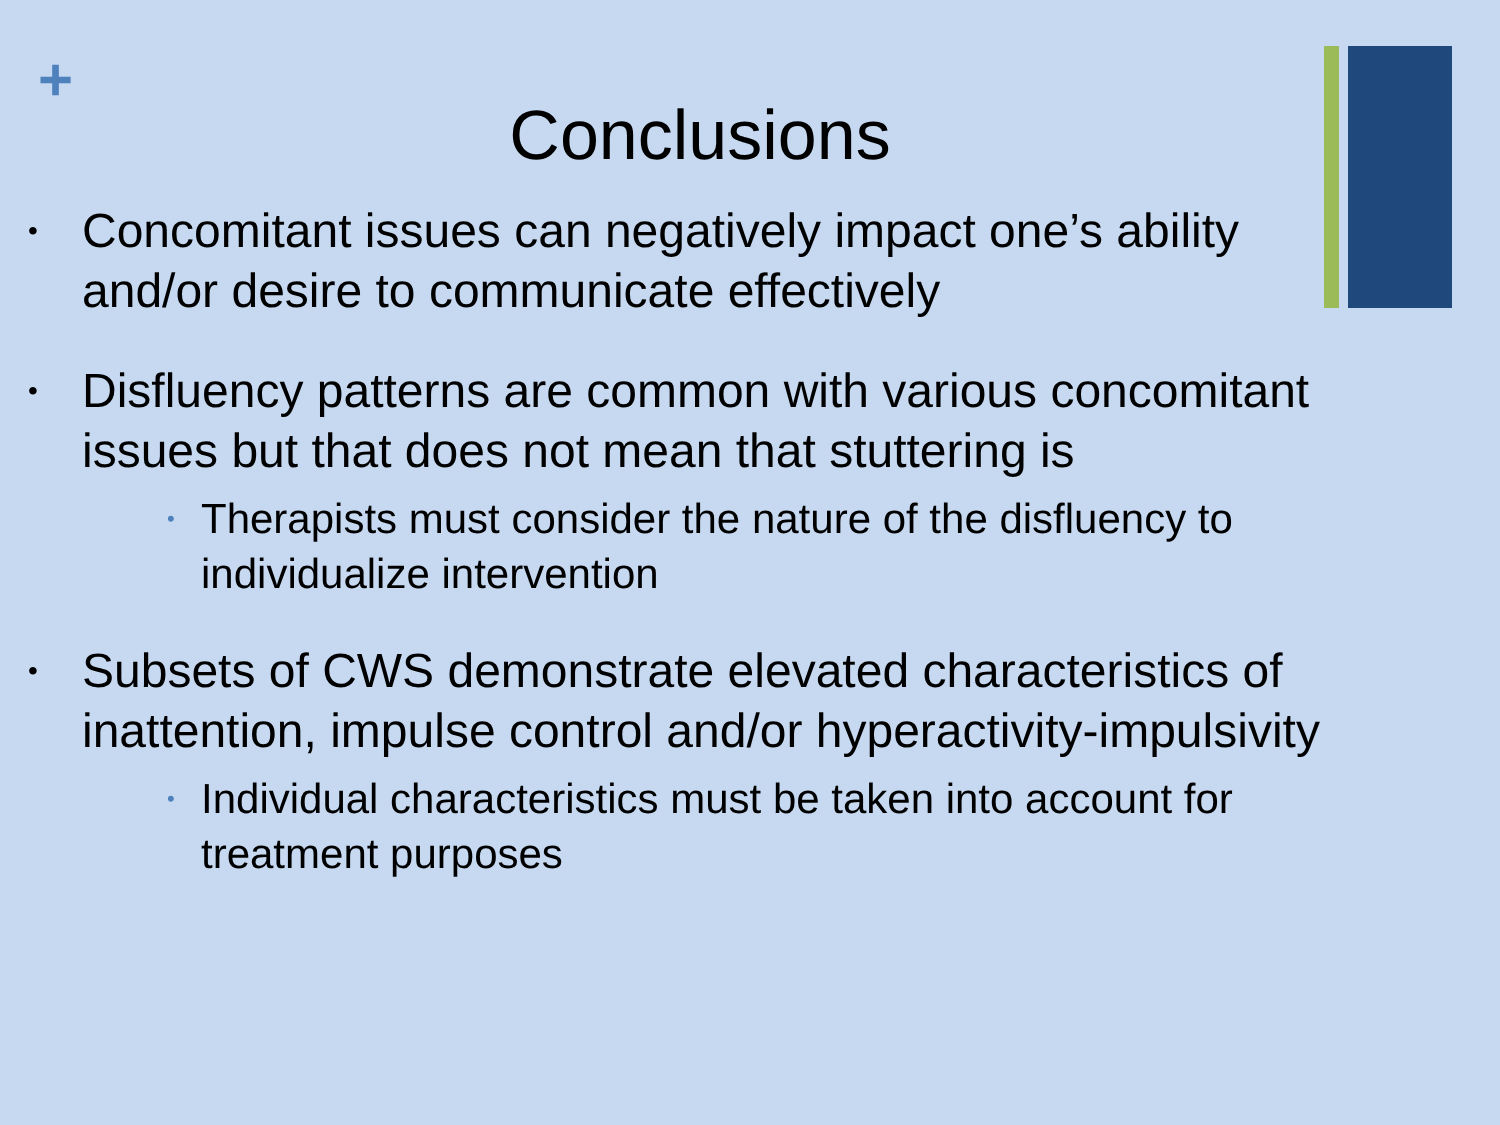+
Conclusions
• Concomitant issues can negatively impact one’s ability and/or desire to communicate effectively
• Disfluency patterns are common with various concomitant issues but that does not mean that stuttering is
• Therapists must consider the nature of the disfluency to individualize intervention
• Subsets of CWS demonstrate elevated characteristics of inattention, impulse control and/or hyperactivity-impulsivity
• Individual characteristics must be taken into account for treatment purposes